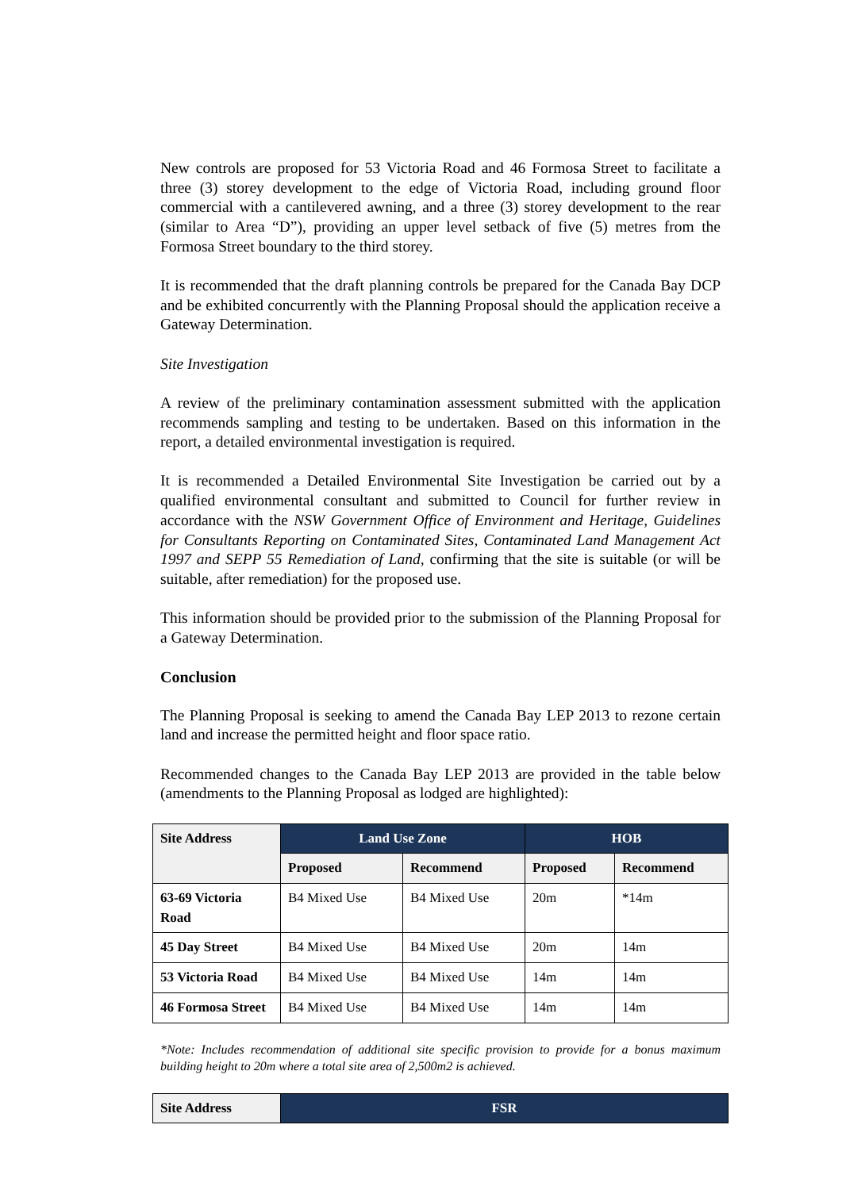New controls are proposed for 53 Victoria Road and 46 Formosa Street to facilitate a three (3) storey development to the edge of Victoria Road, including ground floor commercial with a cantilevered awning, and a three (3) storey development to the rear (similar to Area “D”), providing an upper level setback of five (5) metres from the Formosa Street boundary to the third storey.
It is recommended that the draft planning controls be prepared for the Canada Bay DCP and be exhibited concurrently with the Planning Proposal should the application receive a Gateway Determination.
Site Investigation
A review of the preliminary contamination assessment submitted with the application recommends sampling and testing to be undertaken. Based on this information in the report, a detailed environmental investigation is required.
It is recommended a Detailed Environmental Site Investigation be carried out by a qualified environmental consultant and submitted to Council for further review in accordance with the NSW Government Office of Environment and Heritage, Guidelines for Consultants Reporting on Contaminated Sites, Contaminated Land Management Act 1997 and SEPP 55 Remediation of Land, confirming that the site is suitable (or will be suitable, after remediation) for the proposed use.
This information should be provided prior to the submission of the Planning Proposal for a Gateway Determination.
Conclusion
The Planning Proposal is seeking to amend the Canada Bay LEP 2013 to rezone certain land and increase the permitted height and floor space ratio.
Recommended changes to the Canada Bay LEP 2013 are provided in the table below (amendments to the Planning Proposal as lodged are highlighted):
| Site Address | Land Use Zone | | HOB | |
| --- | --- | --- | --- | --- |
| | Proposed | Recommend | Proposed | Recommend |
| 63-69 Victoria Road | B4 Mixed Use | B4 Mixed Use | 20m | *14m |
| 45 Day Street | B4 Mixed Use | B4 Mixed Use | 20m | 14m |
| 53 Victoria Road | B4 Mixed Use | B4 Mixed Use | 14m | 14m |
| 46 Formosa Street | B4 Mixed Use | B4 Mixed Use | 14m | 14m |
*Note: Includes recommendation of additional site specific provision to provide for a bonus maximum building height to 20m where a total site area of 2,500m2 is achieved.
| Site Address | FSR |
| --- | --- |